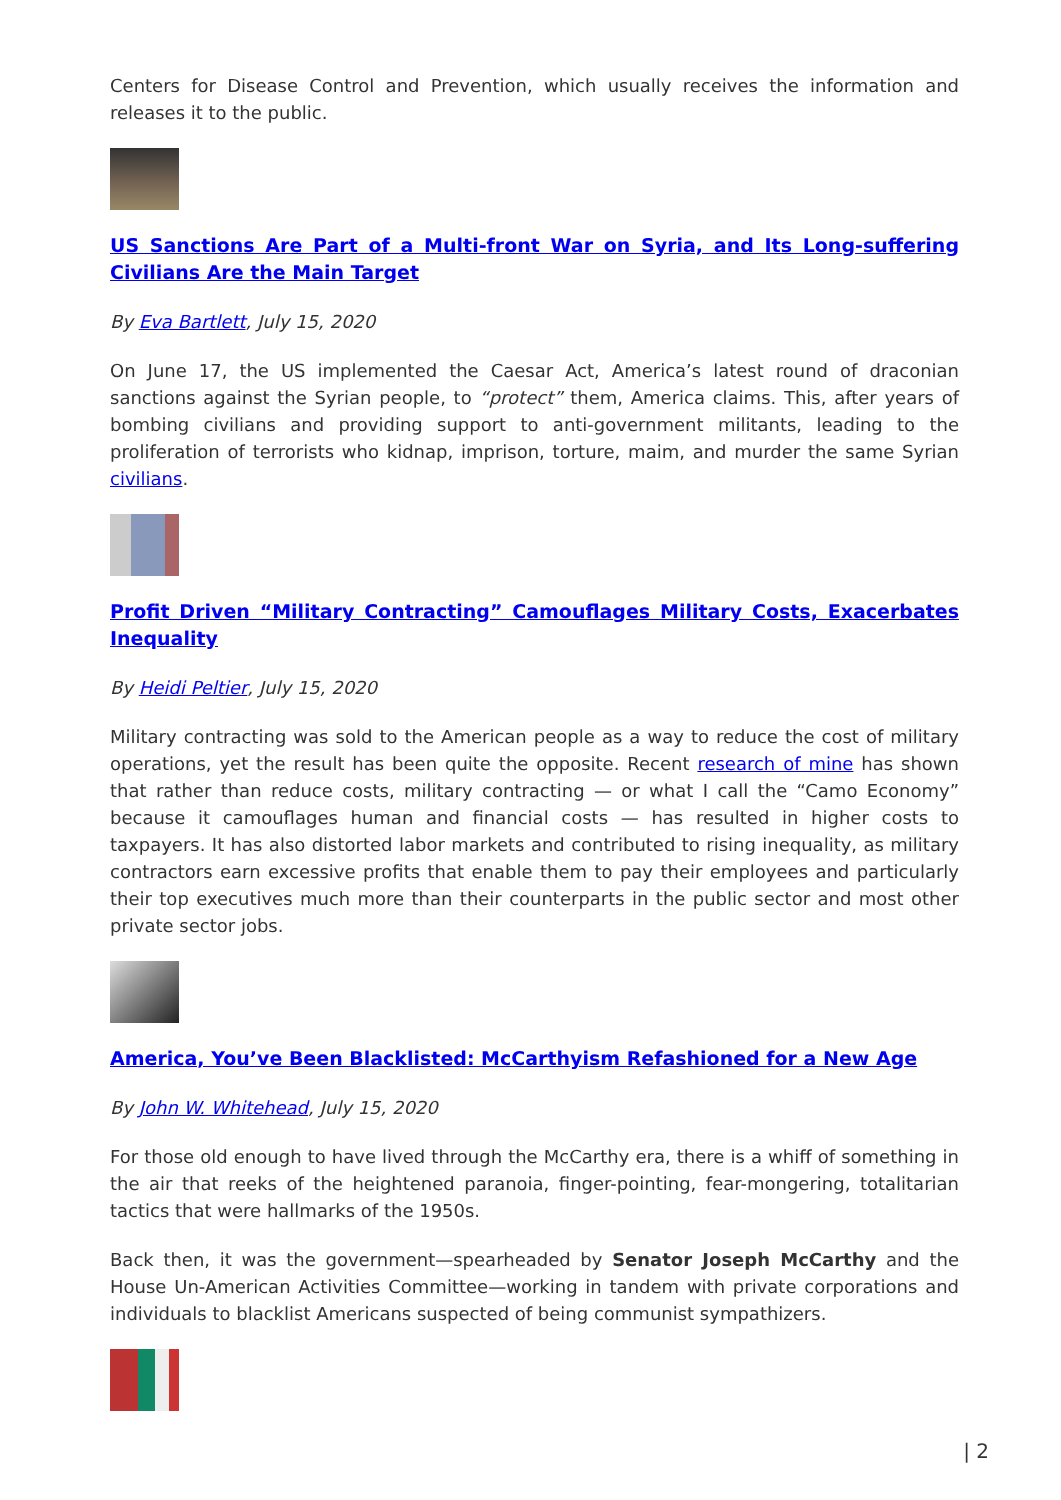Centers for Disease Control and Prevention, which usually receives the information and releases it to the public.
US Sanctions Are Part of a Multi-front War on Syria, and Its Long-suffering Civilians Are the Main Target
By Eva Bartlett, July 15, 2020
On June 17, the US implemented the Caesar Act, America’s latest round of draconian sanctions against the Syrian people, to “protect” them, America claims. This, after years of bombing civilians and providing support to anti-government militants, leading to the proliferation of terrorists who kidnap, imprison, torture, maim, and murder the same Syrian civilians.
Profit Driven “Military Contracting” Camouflages Military Costs, Exacerbates Inequality
By Heidi Peltier, July 15, 2020
Military contracting was sold to the American people as a way to reduce the cost of military operations, yet the result has been quite the opposite. Recent research of mine has shown that rather than reduce costs, military contracting — or what I call the “Camo Economy” because it camouflages human and financial costs — has resulted in higher costs to taxpayers. It has also distorted labor markets and contributed to rising inequality, as military contractors earn excessive profits that enable them to pay their employees and particularly their top executives much more than their counterparts in the public sector and most other private sector jobs.
America, You’ve Been Blacklisted: McCarthyism Refashioned for a New Age
By John W. Whitehead, July 15, 2020
For those old enough to have lived through the McCarthy era, there is a whiff of something in the air that reeks of the heightened paranoia, finger-pointing, fear-mongering, totalitarian tactics that were hallmarks of the 1950s.
Back then, it was the government—spearheaded by Senator Joseph McCarthy and the House Un-American Activities Committee—working in tandem with private corporations and individuals to blacklist Americans suspected of being communist sympathizers.
| 2